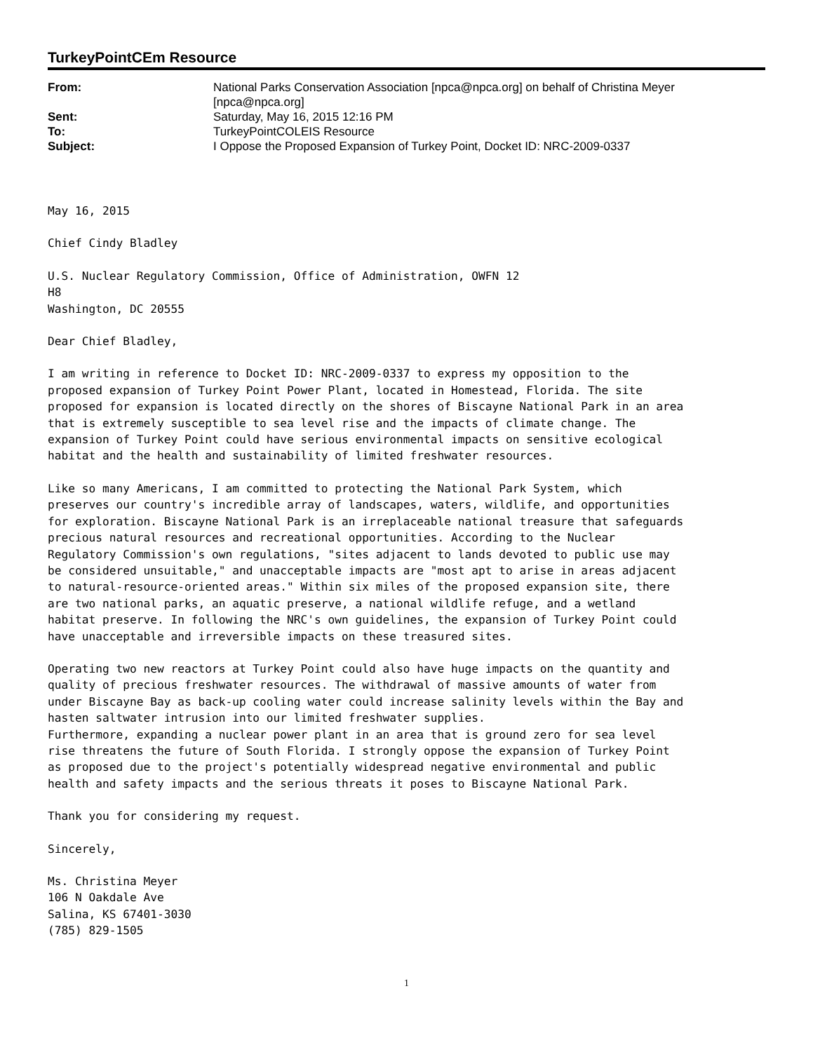TurkeyPointCEm Resource
| From: | National Parks Conservation Association [npca@npca.org] on behalf of Christina Meyer [npca@npca.org] |
| Sent: | Saturday, May 16, 2015 12:16 PM |
| To: | TurkeyPointCOLEIS Resource |
| Subject: | I Oppose the Proposed Expansion of Turkey Point, Docket ID: NRC-2009-0337 |
May 16, 2015
Chief Cindy Bladley
U.S. Nuclear Regulatory Commission, Office of Administration, OWFN 12 H8 Washington, DC 20555
Dear Chief Bladley,
I am writing in reference to Docket ID: NRC-2009-0337 to express my opposition to the proposed expansion of Turkey Point Power Plant, located in Homestead, Florida. The site proposed for expansion is located directly on the shores of Biscayne National Park in an area that is extremely susceptible to sea level rise and the impacts of climate change. The expansion of Turkey Point could have serious environmental impacts on sensitive ecological habitat and the health and sustainability of limited freshwater resources.
Like so many Americans, I am committed to protecting the National Park System, which preserves our country's incredible array of landscapes, waters, wildlife, and opportunities for exploration. Biscayne National Park is an irreplaceable national treasure that safeguards precious natural resources and recreational opportunities. According to the Nuclear Regulatory Commission's own regulations, "sites adjacent to lands devoted to public use may be considered unsuitable," and unacceptable impacts are "most apt to arise in areas adjacent to natural-resource-oriented areas." Within six miles of the proposed expansion site, there are two national parks, an aquatic preserve, a national wildlife refuge, and a wetland habitat preserve. In following the NRC's own guidelines, the expansion of Turkey Point could have unacceptable and irreversible impacts on these treasured sites.
Operating two new reactors at Turkey Point could also have huge impacts on the quantity and quality of precious freshwater resources. The withdrawal of massive amounts of water from under Biscayne Bay as back-up cooling water could increase salinity levels within the Bay and hasten saltwater intrusion into our limited freshwater supplies. Furthermore, expanding a nuclear power plant in an area that is ground zero for sea level rise threatens the future of South Florida. I strongly oppose the expansion of Turkey Point as proposed due to the project's potentially widespread negative environmental and public health and safety impacts and the serious threats it poses to Biscayne National Park.
Thank you for considering my request.
Sincerely,
Ms. Christina Meyer 106 N Oakdale Ave Salina, KS 67401-3030 (785) 829-1505
1